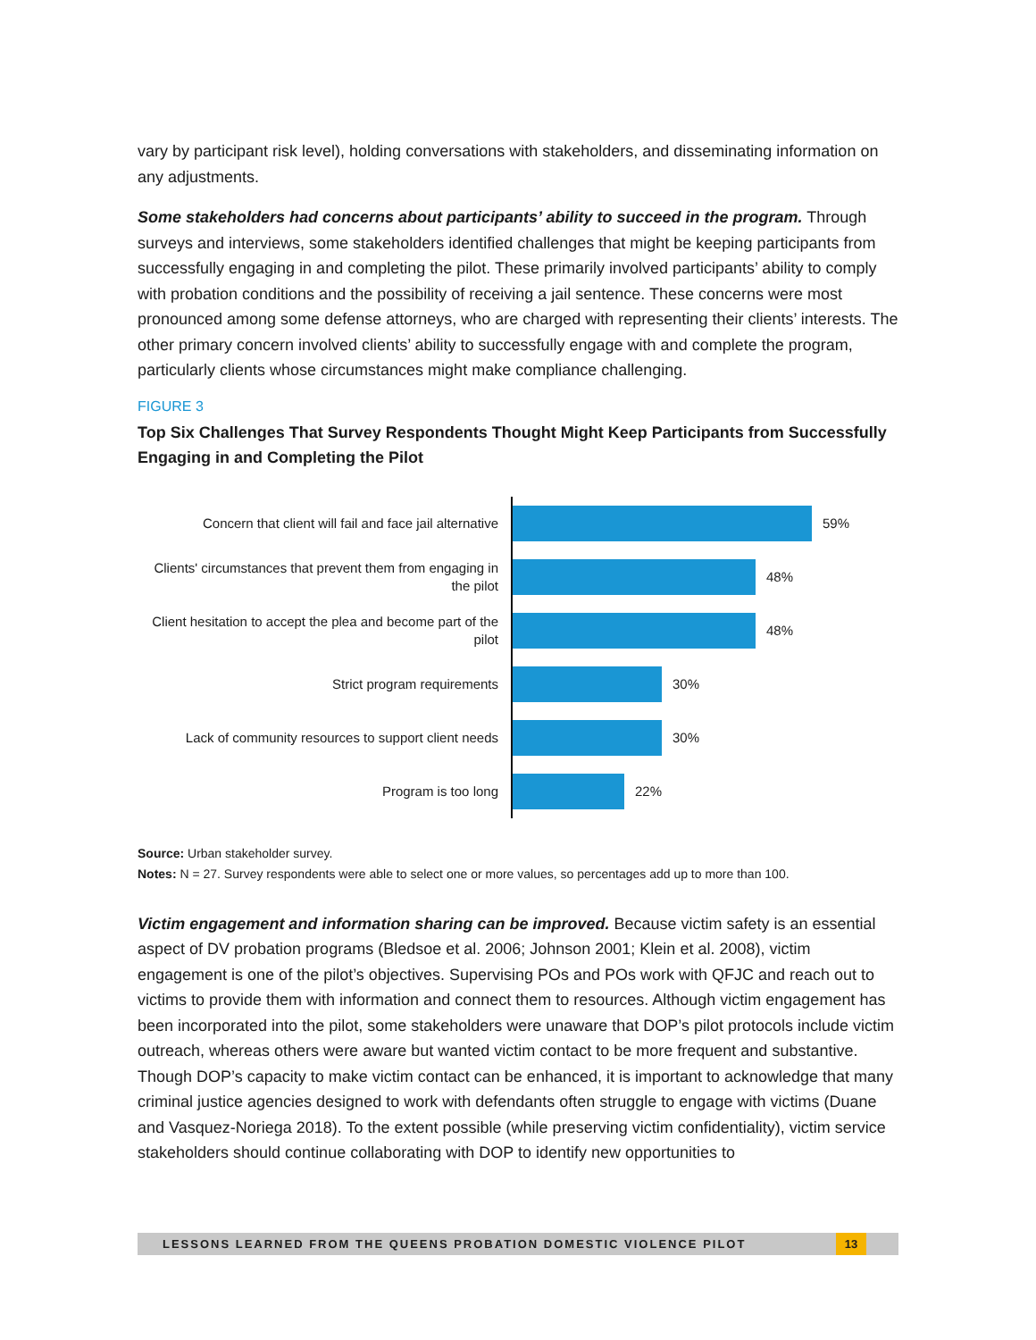vary by participant risk level), holding conversations with stakeholders, and disseminating information on any adjustments.
Some stakeholders had concerns about participants’ ability to succeed in the program. Through surveys and interviews, some stakeholders identified challenges that might be keeping participants from successfully engaging in and completing the pilot. These primarily involved participants’ ability to comply with probation conditions and the possibility of receiving a jail sentence. These concerns were most pronounced among some defense attorneys, who are charged with representing their clients’ interests. The other primary concern involved clients’ ability to successfully engage with and complete the program, particularly clients whose circumstances might make compliance challenging.
FIGURE 3
Top Six Challenges That Survey Respondents Thought Might Keep Participants from Successfully Engaging in and Completing the Pilot
Concern that client will fail and face jail alternative
59%
Clients' circumstances that prevent them from engaging in the pilot
48%
Client hesitation to accept the plea and become part of the pilot
48%
Strict program requirements
30%
Lack of community resources to support client needs
30%
Program is too long
22%
Source: Urban stakeholder survey.
Notes: N = 27. Survey respondents were able to select one or more values, so percentages add up to more than 100.
Victim engagement and information sharing can be improved. Because victim safety is an essential aspect of DV probation programs (Bledsoe et al. 2006; Johnson 2001; Klein et al. 2008), victim engagement is one of the pilot’s objectives. Supervising POs and POs work with QFJC and reach out to victims to provide them with information and connect them to resources. Although victim engagement has been incorporated into the pilot, some stakeholders were unaware that DOP’s pilot protocols include victim outreach, whereas others were aware but wanted victim contact to be more frequent and substantive. Though DOP’s capacity to make victim contact can be enhanced, it is important to acknowledge that many criminal justice agencies designed to work with defendants often struggle to engage with victims (Duane and Vasquez-Noriega 2018). To the extent possible (while preserving victim confidentiality), victim service stakeholders should continue collaborating with DOP to identify new opportunities to
LESSONS LEARNED FROM THE QUEENS PROBATION DOMESTIC VIOLENCE PILOT
13